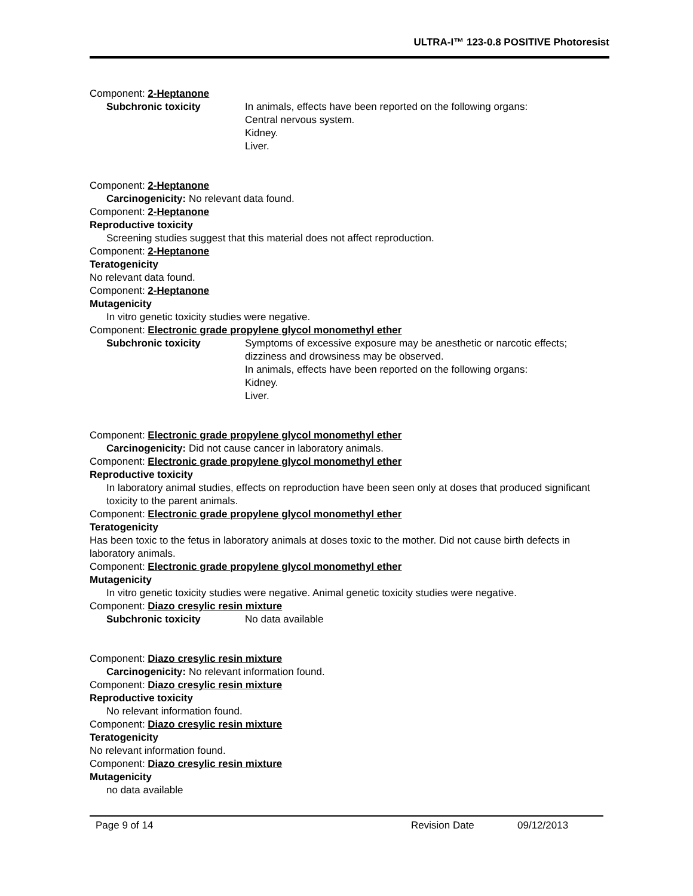ULTRA-I™ 123-0.8 POSITIVE Photoresist
Component: 2-Heptanone
Subchronic toxicity In animals, effects have been reported on the following organs:
Central nervous system.
Kidney.
Liver.
Component: 2-Heptanone
Carcinogenicity: No relevant data found.
Component: 2-Heptanone
Reproductive toxicity
Screening studies suggest that this material does not affect reproduction.
Component: 2-Heptanone
Teratogenicity
No relevant data found.
Component: 2-Heptanone
Mutagenicity
In vitro genetic toxicity studies were negative.
Component: Electronic grade propylene glycol monomethyl ether
Subchronic toxicity Symptoms of excessive exposure may be anesthetic or narcotic effects; dizziness and drowsiness may be observed.
In animals, effects have been reported on the following organs:
Kidney.
Liver.
Component: Electronic grade propylene glycol monomethyl ether
Carcinogenicity: Did not cause cancer in laboratory animals.
Component: Electronic grade propylene glycol monomethyl ether
Reproductive toxicity
In laboratory animal studies, effects on reproduction have been seen only at doses that produced significant toxicity to the parent animals.
Component: Electronic grade propylene glycol monomethyl ether
Teratogenicity
Has been toxic to the fetus in laboratory animals at doses toxic to the mother. Did not cause birth defects in laboratory animals.
Component: Electronic grade propylene glycol monomethyl ether
Mutagenicity
In vitro genetic toxicity studies were negative. Animal genetic toxicity studies were negative.
Component: Diazo cresylic resin mixture
Subchronic toxicity No data available
Component: Diazo cresylic resin mixture
Carcinogenicity: No relevant information found.
Component: Diazo cresylic resin mixture
Reproductive toxicity
No relevant information found.
Component: Diazo cresylic resin mixture
Teratogenicity
No relevant information found.
Component: Diazo cresylic resin mixture
Mutagenicity
no data available
Page 9 of 14 Revision Date 09/12/2013